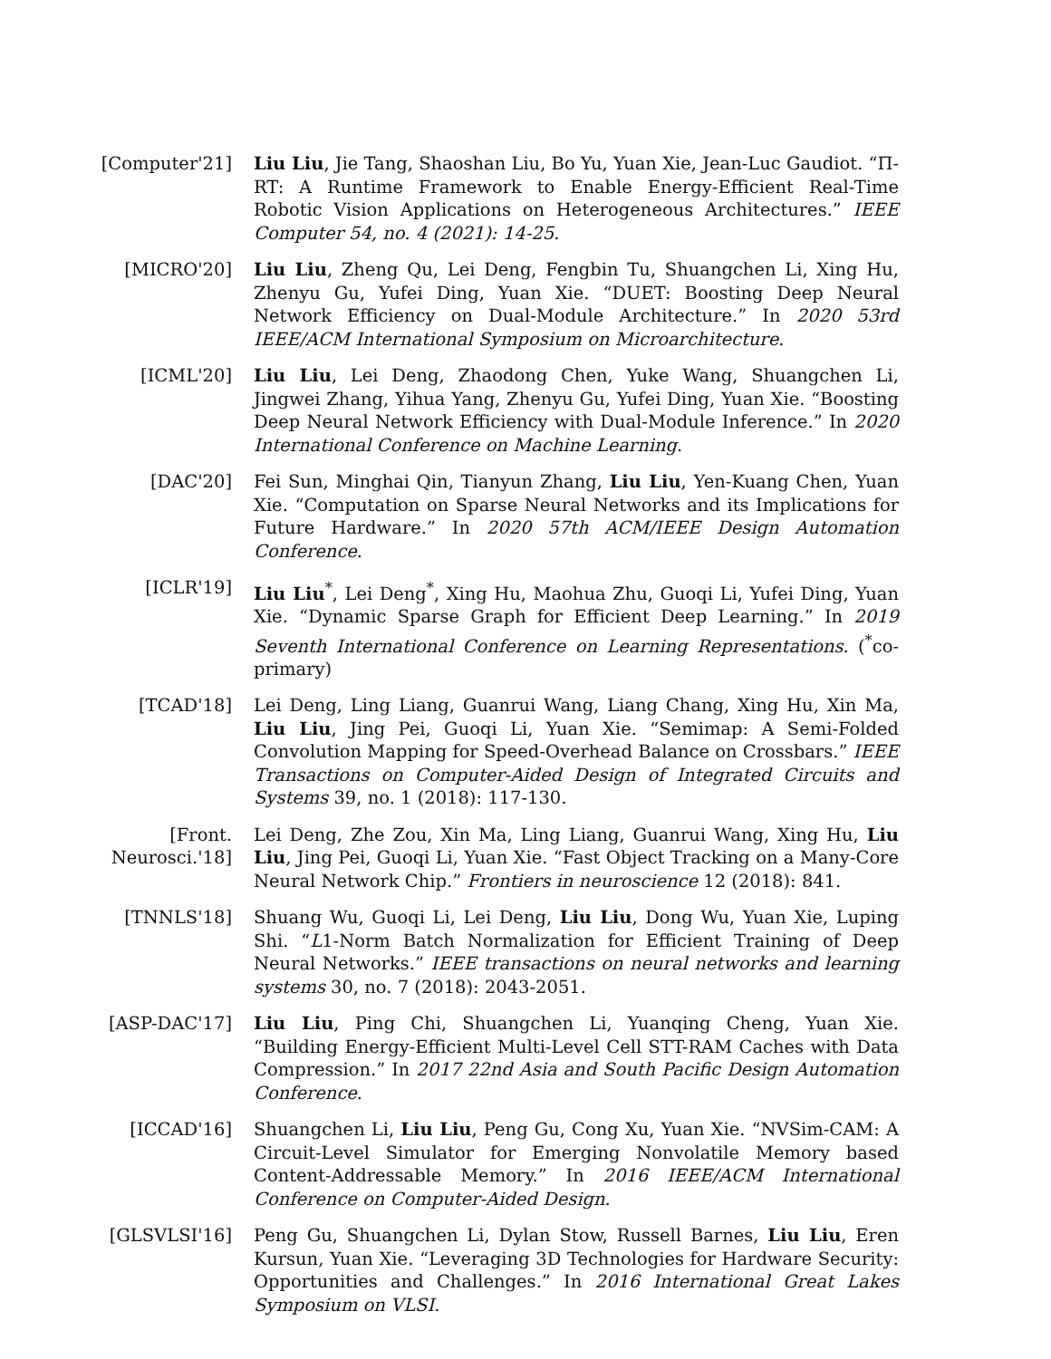[Computer'21] Liu Liu, Jie Tang, Shaoshan Liu, Bo Yu, Yuan Xie, Jean-Luc Gaudiot. “Π-RT: A Runtime Framework to Enable Energy-Efficient Real-Time Robotic Vision Applications on Heterogeneous Architectures.” IEEE Computer 54, no. 4 (2021): 14-25.
[MICRO'20] Liu Liu, Zheng Qu, Lei Deng, Fengbin Tu, Shuangchen Li, Xing Hu, Zhenyu Gu, Yufei Ding, Yuan Xie. “DUET: Boosting Deep Neural Network Efficiency on Dual-Module Architecture.” In 2020 53rd IEEE/ACM International Symposium on Microarchitecture.
[ICML'20] Liu Liu, Lei Deng, Zhaodong Chen, Yuke Wang, Shuangchen Li, Jingwei Zhang, Yihua Yang, Zhenyu Gu, Yufei Ding, Yuan Xie. “Boosting Deep Neural Network Efficiency with Dual-Module Inference.” In 2020 International Conference on Machine Learning.
[DAC'20] Fei Sun, Minghai Qin, Tianyun Zhang, Liu Liu, Yen-Kuang Chen, Yuan Xie. “Computation on Sparse Neural Networks and its Implications for Future Hardware.” In 2020 57th ACM/IEEE Design Automation Conference.
[ICLR'19] Liu Liu<sup>*</sup>, Lei Deng<sup>*</sup>, Xing Hu, Maohua Zhu, Guoqi Li, Yufei Ding, Yuan Xie. “Dynamic Sparse Graph for Efficient Deep Learning.” In 2019 Seventh International Conference on Learning Representations. (<sup>*</sup>co-primary)
[TCAD'18] Lei Deng, Ling Liang, Guanrui Wang, Liang Chang, Xing Hu, Xin Ma, Liu Liu, Jing Pei, Guoqi Li, Yuan Xie. “Semimap: A Semi-Folded Convolution Mapping for Speed-Overhead Balance on Crossbars.” IEEE Transactions on Computer-Aided Design of Integrated Circuits and Systems 39, no. 1 (2018): 117-130.
[Front.
Neurosci.'18]
Lei Deng, Zhe Zou, Xin Ma, Ling Liang, Guanrui Wang, Xing Hu, Liu Liu, Jing Pei, Guoqi Li, Yuan Xie. “Fast Object Tracking on a Many-Core Neural Network Chip.” Frontiers in neuroscience 12 (2018): 841.
[TNNLS'18] Shuang Wu, Guoqi Li, Lei Deng, Liu Liu, Dong Wu, Yuan Xie, Luping Shi. “L1-Norm Batch Normalization for Efficient Training of Deep Neural Networks.” IEEE transactions on neural networks and learning systems 30, no. 7 (2018): 2043-2051.
[ASP-DAC'17] Liu Liu, Ping Chi, Shuangchen Li, Yuanqing Cheng, Yuan Xie. “Building Energy-Efficient Multi-Level Cell STT-RAM Caches with Data Compression.” In 2017 22nd Asia and South Pacific Design Automation Conference.
[ICCAD'16] Shuangchen Li, Liu Liu, Peng Gu, Cong Xu, Yuan Xie. “NVSim-CAM: A Circuit-Level Simulator for Emerging Nonvolatile Memory based Content-Addressable Memory.” In 2016 IEEE/ACM International Conference on Computer-Aided Design.
[GLSVLSI'16] Peng Gu, Shuangchen Li, Dylan Stow, Russell Barnes, Liu Liu, Eren Kursun, Yuan Xie. “Leveraging 3D Technologies for Hardware Security: Opportunities and Challenges.” In 2016 International Great Lakes Symposium on VLSI.